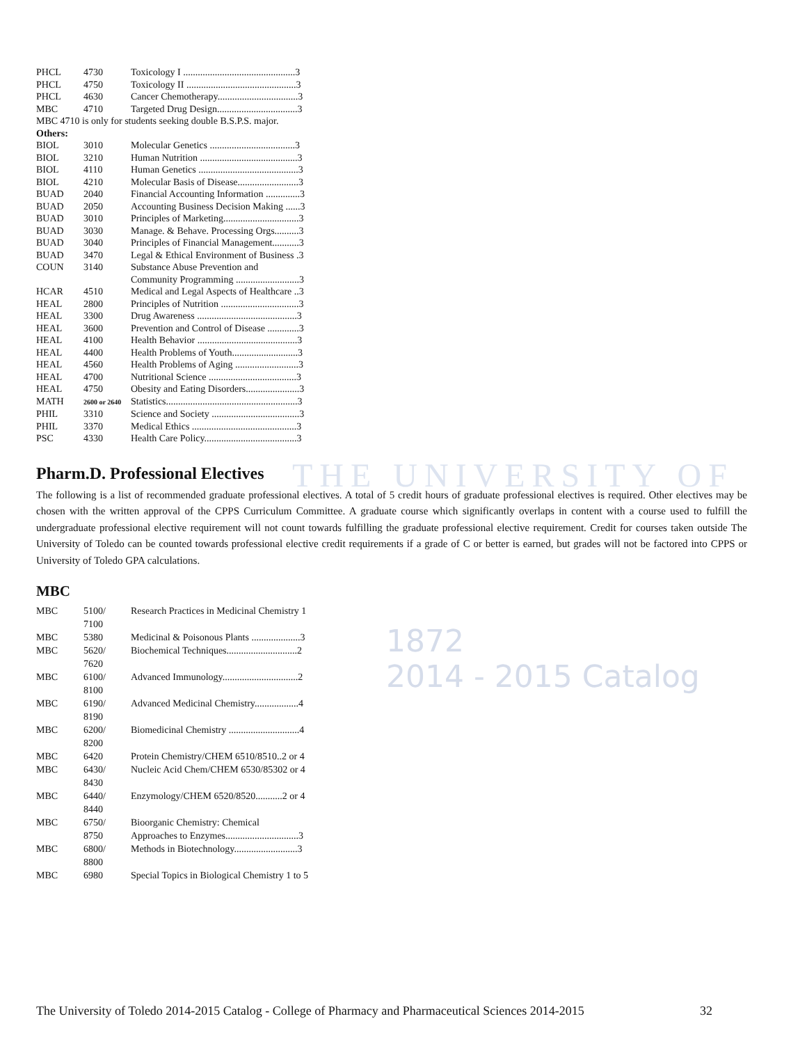THE UNIVERSITY OF
1872
2014 - 2015 Catalog
| PHCL | 4730 | Toxicology I ..............................................3 |
| PHCL | 4750 | Toxicology II .............................................3 |
| PHCL | 4630 | Cancer Chemotherapy.................................3 |
| MBC | 4710 | Targeted Drug Design.................................3 |
| MBC 4710 is only for students seeking double B.S.P.S. major. | | |
| Others: | | |
| BIOL | 3010 | Molecular Genetics ...................................3 |
| BIOL | 3210 | Human Nutrition ........................................3 |
| BIOL | 4110 | Human Genetics .........................................3 |
| BIOL | 4210 | Molecular Basis of Disease.........................3 |
| BUAD | 2040 | Financial Accounting Information ..............3 |
| BUAD | 2050 | Accounting Business Decision Making ......3 |
| BUAD | 3010 | Principles of Marketing...............................3 |
| BUAD | 3030 | Manage. & Behave. Processing Orgs..........3 |
| BUAD | 3040 | Principles of Financial Management...........3 |
| BUAD | 3470 | Legal & Ethical Environment of Business .3 |
| COUN | 3140 | Substance Abuse Prevention and Community Programming ..........................3 |
| HCAR | 4510 | Medical and Legal Aspects of Healthcare ..3 |
| HEAL | 2800 | Principles of Nutrition ................................3 |
| HEAL | 3300 | Drug Awareness .........................................3 |
| HEAL | 3600 | Prevention and Control of Disease .............3 |
| HEAL | 4100 | Health Behavior .........................................3 |
| HEAL | 4400 | Health Problems of Youth...........................3 |
| HEAL | 4560 | Health Problems of Aging ..........................3 |
| HEAL | 4700 | Nutritional Science ....................................3 |
| HEAL | 4750 | Obesity and Eating Disorders......................3 |
| MATH | 2600 or 2640 | Statistics......................................................3 |
| PHIL | 3310 | Science and Society ....................................3 |
| PHIL | 3370 | Medical Ethics ...........................................3 |
| PSC | 4330 | Health Care Policy......................................3 |
Pharm.D. Professional Electives
The following is a list of recommended graduate professional electives. A total of 5 credit hours of graduate professional electives is required. Other electives may be chosen with the written approval of the CPPS Curriculum Committee. A graduate course which significantly overlaps in content with a course used to fulfill the undergraduate professional elective requirement will not count towards fulfilling the graduate professional elective requirement. Credit for courses taken outside The University of Toledo can be counted towards professional elective credit requirements if a grade of C or better is earned, but grades will not be factored into CPPS or University of Toledo GPA calculations.
MBC
| MBC | 5100/ 7100 | Research Practices in Medicinal Chemistry 1 |
| MBC | 5380 | Medicinal & Poisonous Plants ....................3 |
| MBC | 5620/ 7620 | Biochemical Techniques.............................2 |
| MBC | 6100/ 8100 | Advanced Immunology...............................2 |
| MBC | 6190/ 8190 | Advanced Medicinal Chemistry..................4 |
| MBC | 6200/ 8200 | Biomedicinal Chemistry .............................4 |
| MBC | 6420 | Protein Chemistry/CHEM 6510/8510..2 or 4 |
| MBC | 6430/ 8430 | Nucleic Acid Chem/CHEM 6530/85302 or 4 |
| MBC | 6440/ 8440 | Enzymology/CHEM 6520/8520...........2 or 4 |
| MBC | 6750/ 8750 | Bioorganic Chemistry: Chemical Approaches to Enzymes..............................3 |
| MBC | 6800/ 8800 | Methods in Biotechnology..........................3 |
| MBC | 6980 | Special Topics in Biological Chemistry 1 to 5 |
The University of Toledo 2014-2015 Catalog - College of Pharmacy and Pharmaceutical Sciences 2014-2015 32